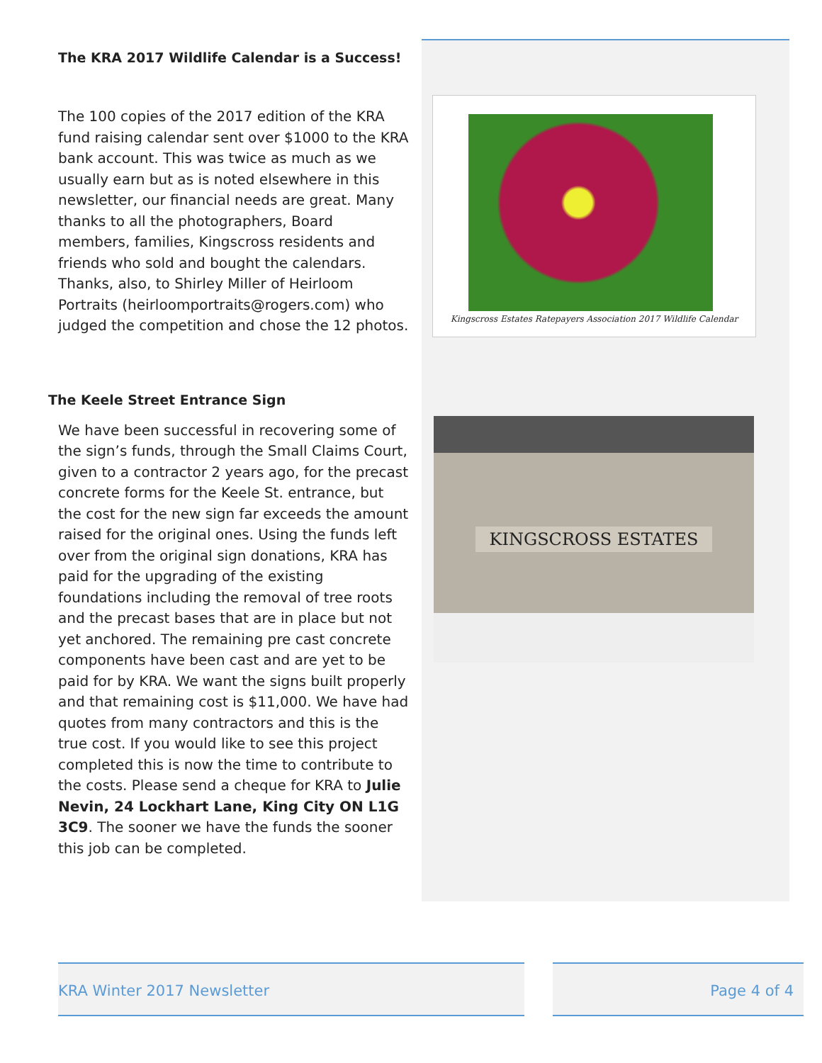The KRA 2017 Wildlife Calendar is a Success!
The 100 copies of the 2017 edition of the KRA fund raising calendar sent over $1000 to the KRA bank account. This was twice as much as we usually earn but as is noted elsewhere in this newsletter, our financial needs are great. Many thanks to all the photographers, Board members, families, Kingscross residents and friends who sold and bought the calendars. Thanks, also, to Shirley Miller of Heirloom Portraits (heirloomportraits@rogers.com) who judged the competition and chose the 12 photos.
The Keele Street Entrance Sign
We have been successful in recovering some of the sign’s funds, through the Small Claims Court, given to a contractor 2 years ago, for the precast concrete forms for the Keele St. entrance, but the cost for the new sign far exceeds the amount raised for the original ones. Using the funds left over from the original sign donations, KRA has paid for the upgrading of the existing foundations including the removal of tree roots and the precast bases that are in place but not yet anchored. The remaining pre cast concrete components have been cast and are yet to be paid for by KRA. We want the signs built properly and that remaining cost is $11,000. We have had quotes from many contractors and this is the true cost. If you would like to see this project completed this is now the time to contribute to the costs. Please send a cheque for KRA to Julie Nevin, 24 Lockhart Lane, King City ON L1G 3C9. The sooner we have the funds the sooner this job can be completed.
Kingscross Estates Ratepayers Association 2017 Wildlife Calendar
KINGSCROSS ESTATES
KRA Winter 2017 Newsletter Page 4 of 4